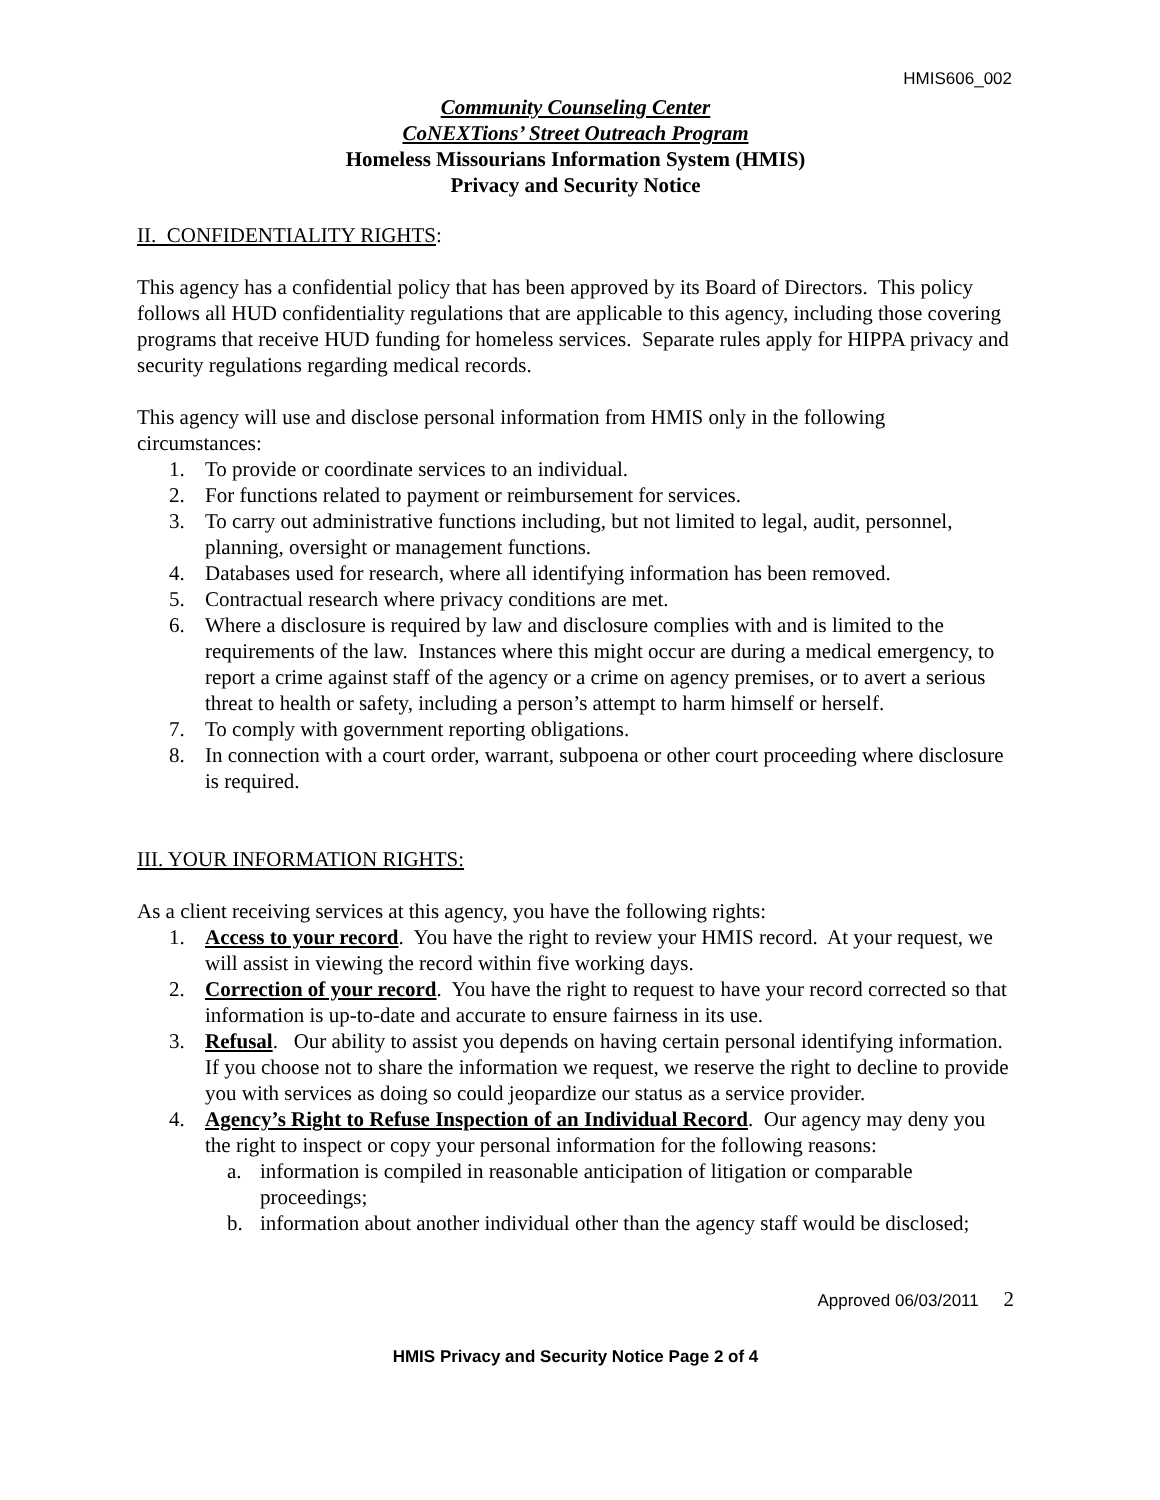HMIS606_002
Community Counseling Center
CoNEXTions’ Street Outreach Program
Homeless Missourians Information System (HMIS)
Privacy and Security Notice
II. CONFIDENTIALITY RIGHTS:
This agency has a confidential policy that has been approved by its Board of Directors. This policy follows all HUD confidentiality regulations that are applicable to this agency, including those covering programs that receive HUD funding for homeless services. Separate rules apply for HIPPA privacy and security regulations regarding medical records.
This agency will use and disclose personal information from HMIS only in the following circumstances:
1. To provide or coordinate services to an individual.
2. For functions related to payment or reimbursement for services.
3. To carry out administrative functions including, but not limited to legal, audit, personnel, planning, oversight or management functions.
4. Databases used for research, where all identifying information has been removed.
5. Contractual research where privacy conditions are met.
6. Where a disclosure is required by law and disclosure complies with and is limited to the requirements of the law. Instances where this might occur are during a medical emergency, to report a crime against staff of the agency or a crime on agency premises, or to avert a serious threat to health or safety, including a person’s attempt to harm himself or herself.
7. To comply with government reporting obligations.
8. In connection with a court order, warrant, subpoena or other court proceeding where disclosure is required.
III. YOUR INFORMATION RIGHTS:
As a client receiving services at this agency, you have the following rights:
1. Access to your record. You have the right to review your HMIS record. At your request, we will assist in viewing the record within five working days.
2. Correction of your record. You have the right to request to have your record corrected so that information is up-to-date and accurate to ensure fairness in its use.
3. Refusal. Our ability to assist you depends on having certain personal identifying information. If you choose not to share the information we request, we reserve the right to decline to provide you with services as doing so could jeopardize our status as a service provider.
4. Agency’s Right to Refuse Inspection of an Individual Record. Our agency may deny you the right to inspect or copy your personal information for the following reasons:
a. information is compiled in reasonable anticipation of litigation or comparable proceedings;
b. information about another individual other than the agency staff would be disclosed;
Approved 06/03/2011 2
HMIS Privacy and Security Notice Page 2 of 4